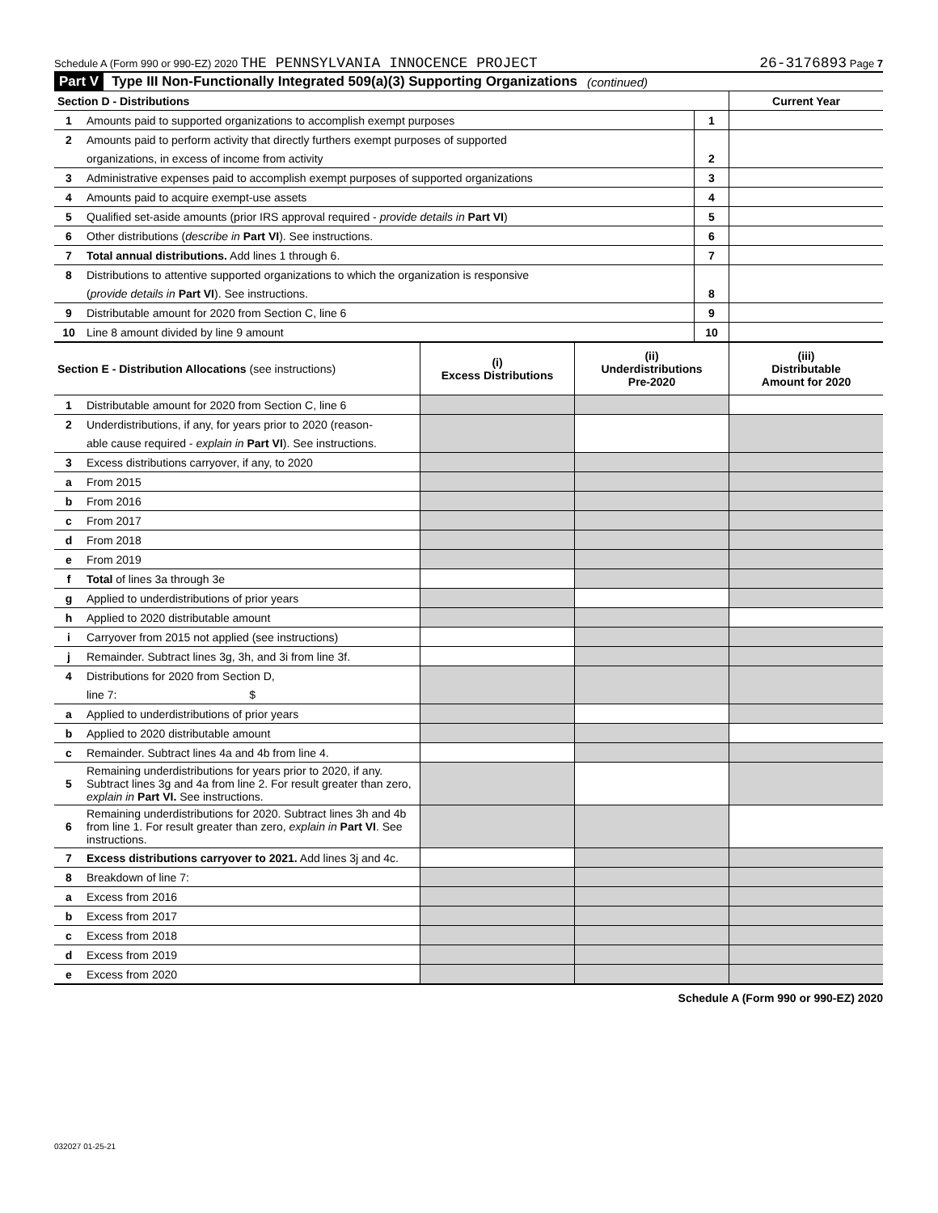Schedule A (Form 990 or 990-EZ) 2020 THE PENNSYLVANIA INNOCENCE PROJECT 26-3176893 Page 7
Part V Type III Non-Functionally Integrated 509(a)(3) Supporting Organizations (continued)
| Section D - Distributions | | | Current Year |
| 1 | Amounts paid to supported organizations to accomplish exempt purposes | 1 | |
| 2 | Amounts paid to perform activity that directly furthers exempt purposes of supported | | |
| | organizations, in excess of income from activity | 2 | |
| 3 | Administrative expenses paid to accomplish exempt purposes of supported organizations | 3 | |
| 4 | Amounts paid to acquire exempt-use assets | 4 | |
| 5 | Qualified set-aside amounts (prior IRS approval required - provide details in Part VI ) | 5 | |
| 6 | Other distributions ( describe in Part VI ). See instructions. | 6 | |
| 7 | Total annual distributions. Add lines 1 through 6. | 7 | |
| 8 | Distributions to attentive supported organizations to which the organization is responsive | | |
| | ( provide details in Part VI ). See instructions. | 8 | |
| 9 | Distributable amount for 2020 from Section C, line 6 | 9 | |
| 10 | Line 8 amount divided by line 9 amount | 10 | |
| Section E - Distribution Allocations (see instructions) | | (i) Excess Distributions | (ii) Underdistributions Pre-2020 | (iii) Distributable Amount for 2020 |
| 1 | Distributable amount for 2020 from Section C, line 6 | | | |
| 2 | Underdistributions, if any, for years prior to 2020 (reason- | | | |
| | able cause required - explain in Part VI ). See instructions. | | | |
| 3 | Excess distributions carryover, if any, to 2020 | | | |
| a | From 2015 | | | |
| b | From 2016 | | | |
| c | From 2017 | | | |
| d | From 2018 | | | |
| e | From 2019 | | | |
| f | Total of lines 3a through 3e | | | |
| g | Applied to underdistributions of prior years | | | |
| h | Applied to 2020 distributable amount | | | |
| i | Carryover from 2015 not applied (see instructions) | | | |
| j | Remainder. Subtract lines 3g, 3h, and 3i from line 3f. | | | |
| 4 | Distributions for 2020 from Section D, | | | |
| | line 7: $ | | | |
| a | Applied to underdistributions of prior years | | | |
| b | Applied to 2020 distributable amount | | | |
| c | Remainder. Subtract lines 4a and 4b from line 4. | | | |
| 5 | Remaining underdistributions for years prior to 2020, if any. Subtract lines 3g and 4a from line 2. For result greater than zero, explain in Part VI. See instructions. | | | |
| 6 | Remaining underdistributions for 2020. Subtract lines 3h and 4b from line 1. For result greater than zero, explain in Part VI . See instructions. | | | |
| 7 | Excess distributions carryover to 2021. Add lines 3j and 4c. | | | |
| 8 | Breakdown of line 7: | | | |
| a | Excess from 2016 | | | |
| b | Excess from 2017 | | | |
| c | Excess from 2018 | | | |
| d | Excess from 2019 | | | |
| e | Excess from 2020 | | | |
Schedule A (Form 990 or 990-EZ) 2020
032027 01-25-21